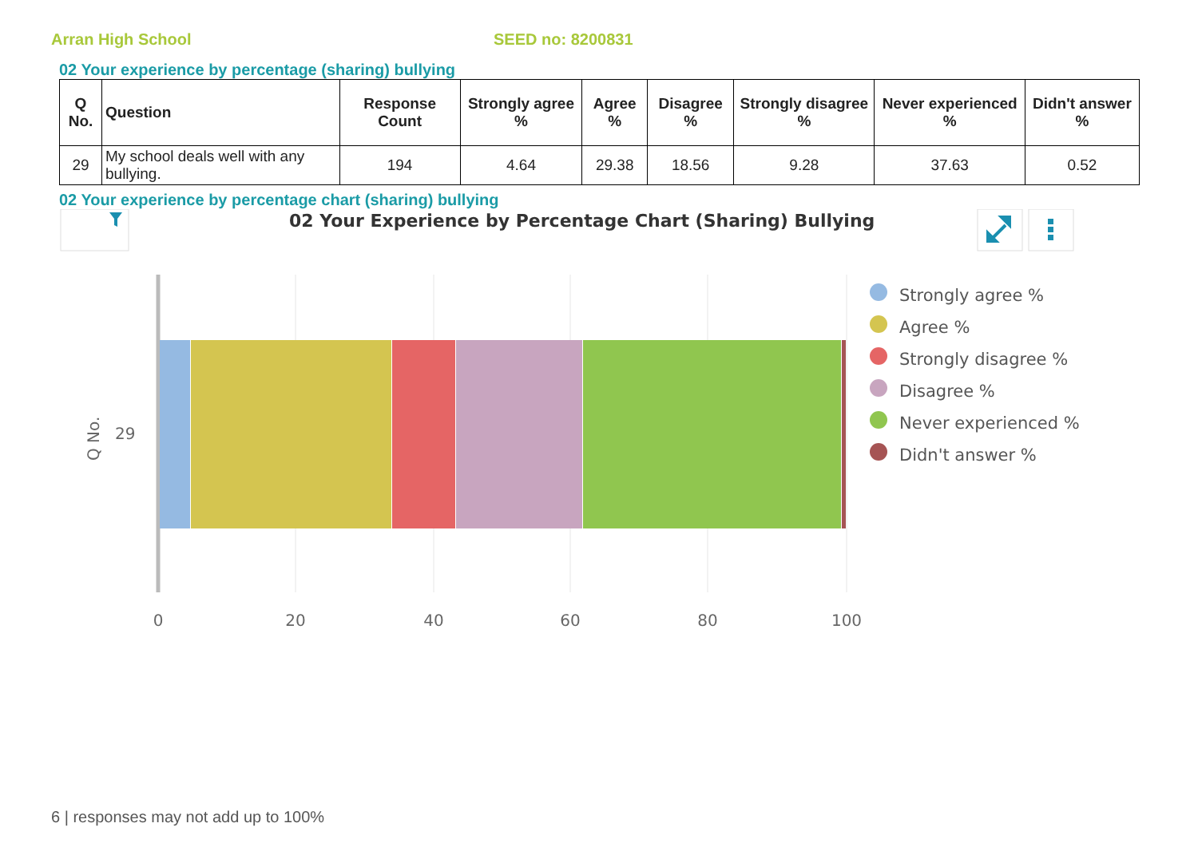Arran High School SEED no: 8200831
02 Your experience by percentage (sharing) bullying
| Q No. | Question | Response Count | Strongly agree % | Agree % | Disagree % | Strongly disagree % | Never experienced % | Didn't answer % |
| --- | --- | --- | --- | --- | --- | --- | --- | --- |
| 29 | My school deals well with any bullying. | 194 | 4.64 | 29.38 | 18.56 | 9.28 | 37.63 | 0.52 |
02 Your experience by percentage chart (sharing) bullying
02 Your Experience by Percentage Chart (Sharing) Bullying
29
Q No.
0
20
40
60
80
100
Strongly agree %
Agree %
Strongly disagree %
Disagree %
Never experienced %
Didn't answer %
6 | responses may not add up to 100%